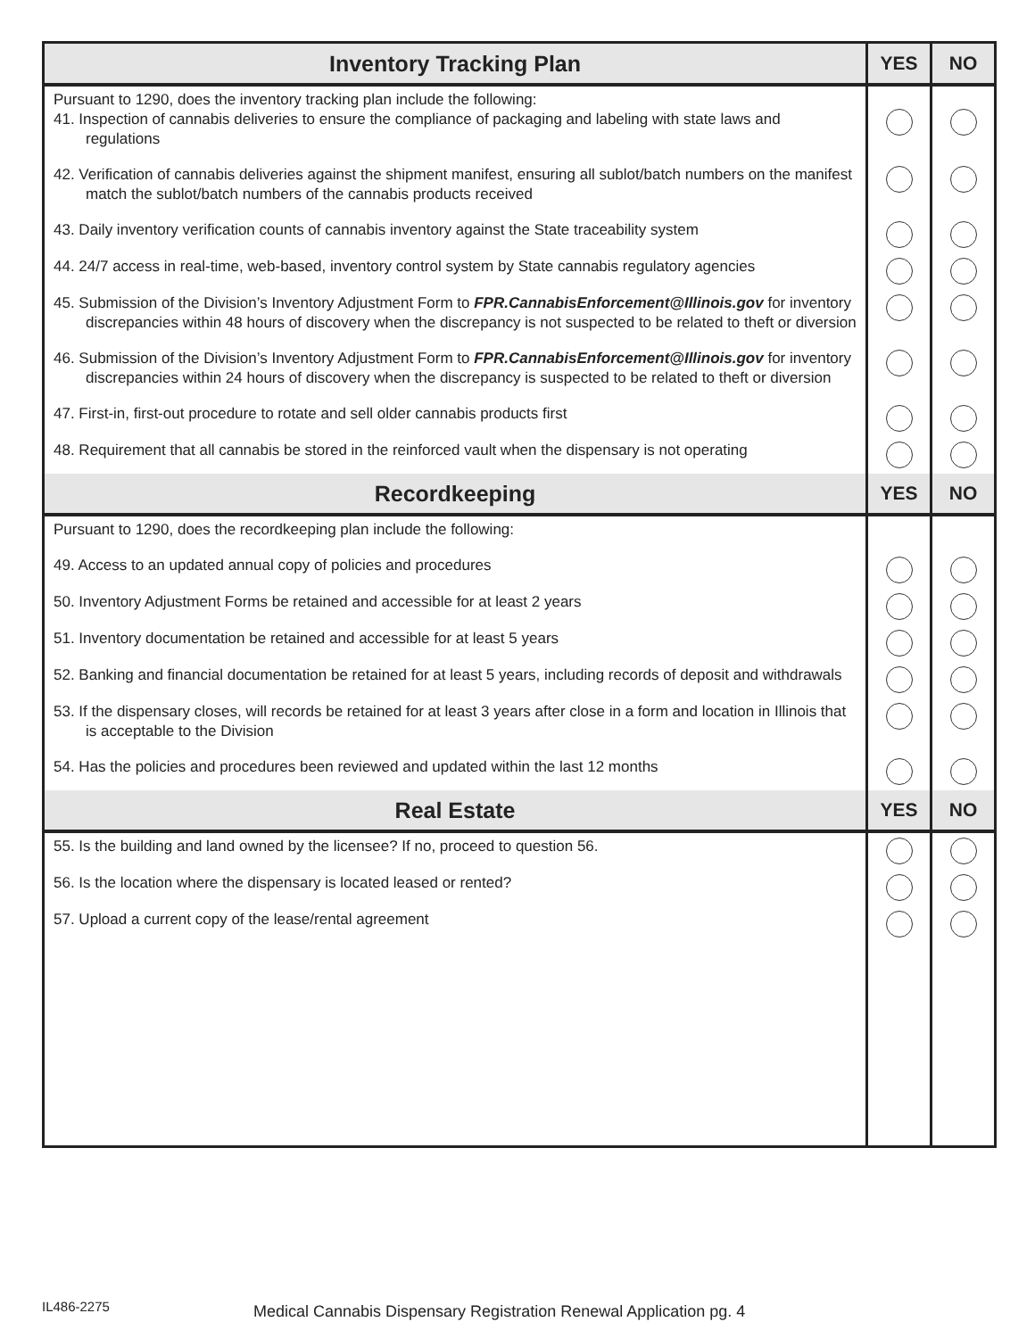| Inventory Tracking Plan | YES | NO |
| --- | --- | --- |
| Pursuant to 1290, does the inventory tracking plan include the following: 41. Inspection of cannabis deliveries to ensure the compliance of packaging and labeling with state laws and regulations | | |
| 42. Verification of cannabis deliveries against the shipment manifest, ensuring all sublot/batch numbers on the manifest match the sublot/batch numbers of the cannabis products received | | |
| 43. Daily inventory verification counts of cannabis inventory against the State traceability system | | |
| 44. 24/7 access in real-time, web-based, inventory control system by State cannabis regulatory agencies | | |
| 45. Submission of the Division’s Inventory Adjustment Form to FPR.CannabisEnforcement@Illinois.gov for inventory discrepancies within 48 hours of discovery when the discrepancy is not suspected to be related to theft or diversion | | |
| 46. Submission of the Division’s Inventory Adjustment Form to FPR.CannabisEnforcement@Illinois.gov for inventory discrepancies within 24 hours of discovery when the discrepancy is suspected to be related to theft or diversion | | |
| 47. First-in, first-out procedure to rotate and sell older cannabis products first | | |
| 48. Requirement that all cannabis be stored in the reinforced vault when the dispensary is not operating | | |
| Recordkeeping | YES | NO |
| Pursuant to 1290, does the recordkeeping plan include the following: | | |
| 49. Access to an updated annual copy of policies and procedures | | |
| 50. Inventory Adjustment Forms be retained and accessible for at least 2 years | | |
| 51. Inventory documentation be retained and accessible for at least 5 years | | |
| 52. Banking and financial documentation be retained for at least 5 years, including records of deposit and withdrawals | | |
| 53. If the dispensary closes, will records be retained for at least 3 years after close in a form and location in Illinois that is acceptable to the Division | | |
| 54. Has the policies and procedures been reviewed and updated within the last 12 months | | |
| Real Estate | YES | NO |
| 55. Is the building and land owned by the licensee? If no, proceed to question 56. | | |
| 56. Is the location where the dispensary is located leased or rented? | | |
| 57. Upload a current copy of the lease/rental agreement | | |
IL486-2275 Medical Cannabis Dispensary Registration Renewal Application pg. 4